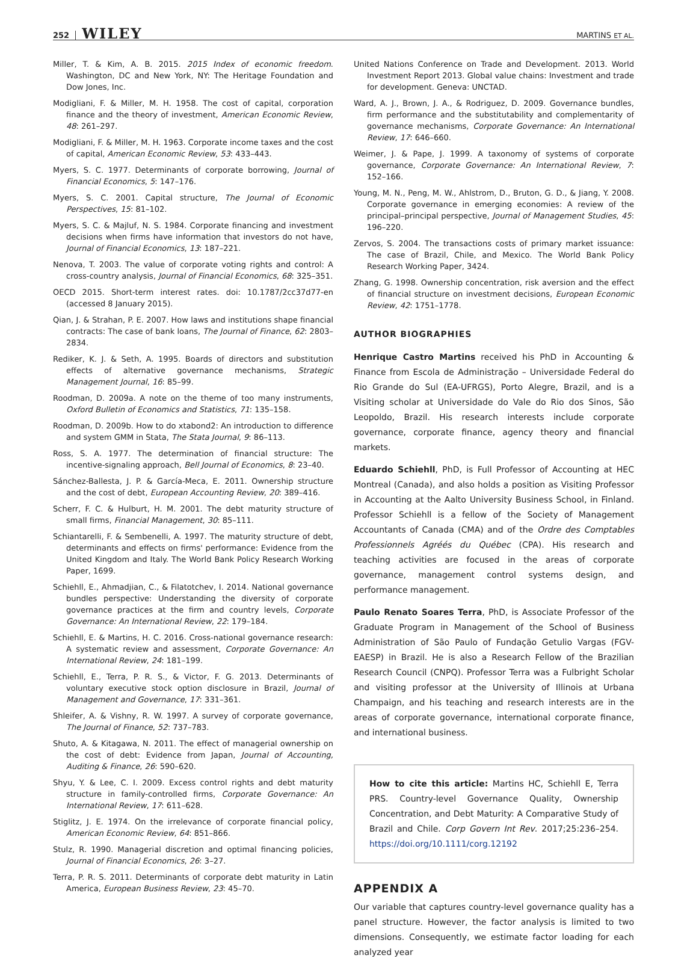252 WILEY MARTINS ET AL.
Miller, T. & Kim, A. B. 2015. 2015 Index of economic freedom. Washington, DC and New York, NY: The Heritage Foundation and Dow Jones, Inc.
Modigliani, F. & Miller, M. H. 1958. The cost of capital, corporation finance and the theory of investment, American Economic Review, 48: 261–297.
Modigliani, F. & Miller, M. H. 1963. Corporate income taxes and the cost of capital, American Economic Review, 53: 433–443.
Myers, S. C. 1977. Determinants of corporate borrowing, Journal of Financial Economics, 5: 147–176.
Myers, S. C. 2001. Capital structure, The Journal of Economic Perspectives, 15: 81–102.
Myers, S. C. & Majluf, N. S. 1984. Corporate financing and investment decisions when firms have information that investors do not have, Journal of Financial Economics, 13: 187–221.
Nenova, T. 2003. The value of corporate voting rights and control: A cross-country analysis, Journal of Financial Economics, 68: 325–351.
OECD 2015. Short-term interest rates. doi: 10.1787/2cc37d77-en (accessed 8 January 2015).
Qian, J. & Strahan, P. E. 2007. How laws and institutions shape financial contracts: The case of bank loans, The Journal of Finance, 62: 2803–2834.
Rediker, K. J. & Seth, A. 1995. Boards of directors and substitution effects of alternative governance mechanisms, Strategic Management Journal, 16: 85–99.
Roodman, D. 2009a. A note on the theme of too many instruments, Oxford Bulletin of Economics and Statistics, 71: 135–158.
Roodman, D. 2009b. How to do xtabond2: An introduction to difference and system GMM in Stata, The Stata Journal, 9: 86–113.
Ross, S. A. 1977. The determination of financial structure: The incentive-signaling approach, Bell Journal of Economics, 8: 23–40.
Sánchez-Ballesta, J. P. & García-Meca, E. 2011. Ownership structure and the cost of debt, European Accounting Review, 20: 389–416.
Scherr, F. C. & Hulburt, H. M. 2001. The debt maturity structure of small firms, Financial Management, 30: 85–111.
Schiantarelli, F. & Sembenelli, A. 1997. The maturity structure of debt, determinants and effects on firms' performance: Evidence from the United Kingdom and Italy. The World Bank Policy Research Working Paper, 1699.
Schiehll, E., Ahmadjian, C., & Filatotchev, I. 2014. National governance bundles perspective: Understanding the diversity of corporate governance practices at the firm and country levels, Corporate Governance: An International Review, 22: 179–184.
Schiehll, E. & Martins, H. C. 2016. Cross-national governance research: A systematic review and assessment, Corporate Governance: An International Review, 24: 181–199.
Schiehll, E., Terra, P. R. S., & Victor, F. G. 2013. Determinants of voluntary executive stock option disclosure in Brazil, Journal of Management and Governance, 17: 331–361.
Shleifer, A. & Vishny, R. W. 1997. A survey of corporate governance, The Journal of Finance, 52: 737–783.
Shuto, A. & Kitagawa, N. 2011. The effect of managerial ownership on the cost of debt: Evidence from Japan, Journal of Accounting, Auditing & Finance, 26: 590–620.
Shyu, Y. & Lee, C. I. 2009. Excess control rights and debt maturity structure in family-controlled firms, Corporate Governance: An International Review, 17: 611–628.
Stiglitz, J. E. 1974. On the irrelevance of corporate financial policy, American Economic Review, 64: 851–866.
Stulz, R. 1990. Managerial discretion and optimal financing policies, Journal of Financial Economics, 26: 3–27.
Terra, P. R. S. 2011. Determinants of corporate debt maturity in Latin America, European Business Review, 23: 45–70.
United Nations Conference on Trade and Development. 2013. World Investment Report 2013. Global value chains: Investment and trade for development. Geneva: UNCTAD.
Ward, A. J., Brown, J. A., & Rodriguez, D. 2009. Governance bundles, firm performance and the substitutability and complementarity of governance mechanisms, Corporate Governance: An International Review, 17: 646–660.
Weimer, J. & Pape, J. 1999. A taxonomy of systems of corporate governance, Corporate Governance: An International Review, 7: 152–166.
Young, M. N., Peng, M. W., Ahlstrom, D., Bruton, G. D., & Jiang, Y. 2008. Corporate governance in emerging economies: A review of the principal–principal perspective, Journal of Management Studies, 45: 196–220.
Zervos, S. 2004. The transactions costs of primary market issuance: The case of Brazil, Chile, and Mexico. The World Bank Policy Research Working Paper, 3424.
Zhang, G. 1998. Ownership concentration, risk aversion and the effect of financial structure on investment decisions, European Economic Review, 42: 1751–1778.
AUTHOR BIOGRAPHIES
Henrique Castro Martins received his PhD in Accounting & Finance from Escola de Administração – Universidade Federal do Rio Grande do Sul (EA-UFRGS), Porto Alegre, Brazil, and is a Visiting scholar at Universidade do Vale do Rio dos Sinos, São Leopoldo, Brazil. His research interests include corporate governance, corporate finance, agency theory and financial markets.
Eduardo Schiehll, PhD, is Full Professor of Accounting at HEC Montreal (Canada), and also holds a position as Visiting Professor in Accounting at the Aalto University Business School, in Finland. Professor Schiehll is a fellow of the Society of Management Accountants of Canada (CMA) and of the Ordre des Comptables Professionnels Agréés du Québec (CPA). His research and teaching activities are focused in the areas of corporate governance, management control systems design, and performance management.
Paulo Renato Soares Terra, PhD, is Associate Professor of the Graduate Program in Management of the School of Business Administration of São Paulo of Fundação Getulio Vargas (FGV-EAESP) in Brazil. He is also a Research Fellow of the Brazilian Research Council (CNPQ). Professor Terra was a Fulbright Scholar and visiting professor at the University of Illinois at Urbana Champaign, and his teaching and research interests are in the areas of corporate governance, international corporate finance, and international business.
How to cite this article: Martins HC, Schiehll E, Terra PRS. Country-level Governance Quality, Ownership Concentration, and Debt Maturity: A Comparative Study of Brazil and Chile. Corp Govern Int Rev. 2017;25:236–254. https://doi.org/10.1111/corg.12192
APPENDIX A
Our variable that captures country-level governance quality has a panel structure. However, the factor analysis is limited to two dimensions. Consequently, we estimate factor loading for each analyzed year